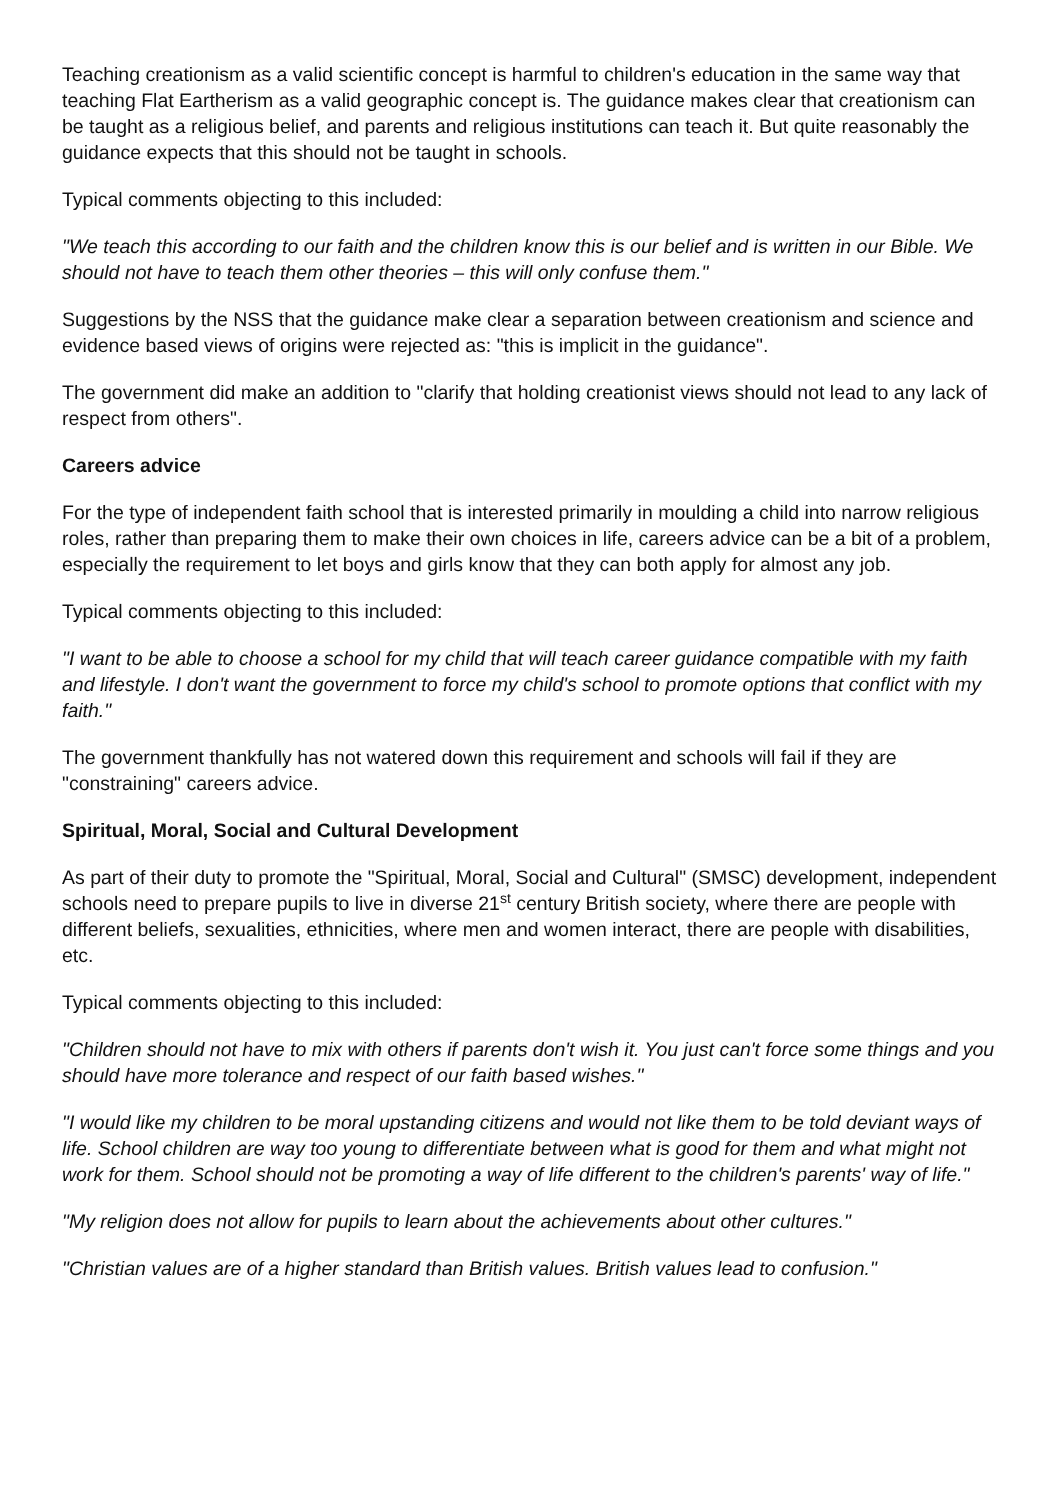Teaching creationism as a valid scientific concept is harmful to children's education in the same way that teaching Flat Eartherism as a valid geographic concept is. The guidance makes clear that creationism can be taught as a religious belief, and parents and religious institutions can teach it. But quite reasonably the guidance expects that this should not be taught in schools.
Typical comments objecting to this included:
"We teach this according to our faith and the children know this is our belief and is written in our Bible. We should not have to teach them other theories – this will only confuse them."
Suggestions by the NSS that the guidance make clear a separation between creationism and science and evidence based views of origins were rejected as: "this is implicit in the guidance".
The government did make an addition to "clarify that holding creationist views should not lead to any lack of respect from others".
Careers advice
For the type of independent faith school that is interested primarily in moulding a child into narrow religious roles, rather than preparing them to make their own choices in life, careers advice can be a bit of a problem, especially the requirement to let boys and girls know that they can both apply for almost any job.
Typical comments objecting to this included:
"I want to be able to choose a school for my child that will teach career guidance compatible with my faith and lifestyle. I don't want the government to force my child's school to promote options that conflict with my faith."
The government thankfully has not watered down this requirement and schools will fail if they are "constraining" careers advice.
Spiritual, Moral, Social and Cultural Development
As part of their duty to promote the "Spiritual, Moral, Social and Cultural" (SMSC) development, independent schools need to prepare pupils to live in diverse 21<sup>st</sup> century British society, where there are people with different beliefs, sexualities, ethnicities, where men and women interact, there are people with disabilities, etc.
Typical comments objecting to this included:
"Children should not have to mix with others if parents don't wish it. You just can't force some things and you should have more tolerance and respect of our faith based wishes."
"I would like my children to be moral upstanding citizens and would not like them to be told deviant ways of life. School children are way too young to differentiate between what is good for them and what might not work for them. School should not be promoting a way of life different to the children's parents' way of life."
"My religion does not allow for pupils to learn about the achievements about other cultures."
"Christian values are of a higher standard than British values. British values lead to confusion."